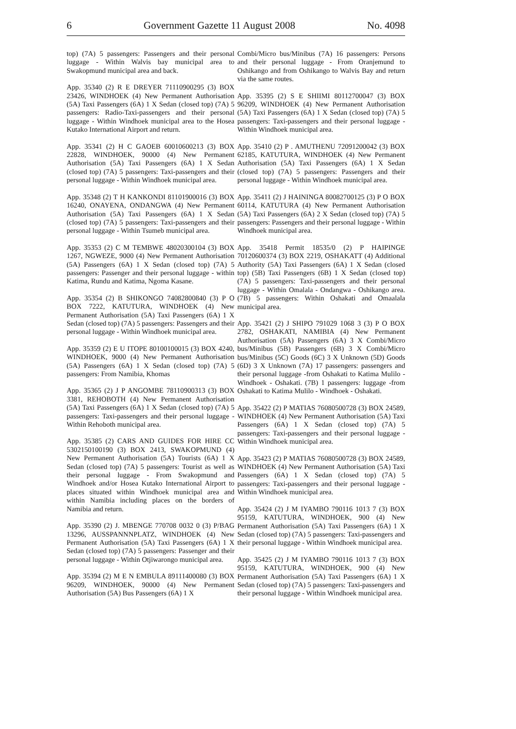6 Government Gazette 11 August 2008 No. 4098
top) (7A) 5 passengers: Passengers and their personal luggage - Within Walvis bay municipal area to Swakopmund municipal area and back.
App. 35340 (2) R E DREYER 71110900295 (3) BOX 23426, WINDHOEK (4) New Permanent Authorisation (5A) Taxi Passengers (6A) 1 X Sedan (closed top) (7A) 5 passengers: Radio-Taxi-passengers and their personal luggage - Within Windhoek municipal area to the Hosea Kutako International Airport and return.
App. 35341 (2) H C GAOEB 60010600213 (3) BOX 22828, WINDHOEK, 90000 (4) New Permanent Authorisation (5A) Taxi Passengers (6A) 1 X Sedan (closed top) (7A) 5 passengers: Taxi-passengers and their personal luggage - Within Windhoek municipal area.
App. 35348 (2) T H KANKONDI 81101900016 (3) BOX 16240, ONAYENA, ONDANGWA (4) New Permanent Authorisation (5A) Taxi Passengers (6A) 1 X Sedan (closed top) (7A) 5 passengers: Taxi-passengers and their personal luggage - Within Tsumeb municipal area.
App. 35353 (2) C M TEMBWE 48020300104 (3) BOX 1267, NGWEZE, 9000 (4) New Permanent Authorisation (5A) Passengers (6A) 1 X Sedan (closed top) (7A) 5 passengers: Passenger and their personal luggage - within Katima, Rundu and Katima, Ngoma Kasane.
App. 35354 (2) B SHIKONGO 74082800840 (3) P O BOX 7222, KATUTURA, WINDHOEK (4) New Permanent Authorisation (5A) Taxi Passengers (6A) 1 X Sedan (closed top) (7A) 5 passengers: Passengers and their personal luggage - Within Windhoek municipal area.
App. 35359 (2) E U ITOPE 80100100015 (3) BOX 4240, WINDHOEK, 9000 (4) New Permanent Authorisation (5A) Passengers (6A) 1 X Sedan (closed top) (7A) 5 passengers: From Namibia, Khomas
App. 35365 (2) J P ANGOMBE 78110900313 (3) BOX 3381, REHOBOTH (4) New Permanent Authorisation (5A) Taxi Passengers (6A) 1 X Sedan (closed top) (7A) 5 passengers: Taxi-passengers and their personal luggage - Within Rehoboth municipal area.
App. 35385 (2) CARS AND GUIDES FOR HIRE CC 5302150100190 (3) BOX 2413, SWAKOPMUND (4) New Permanent Authorisation (5A) Tourists (6A) 1 X Sedan (closed top) (7A) 5 passengers: Tourist as well as their personal luggage - From Swakopmund and Windhoek and/or Hosea Kutako International Airport to places situated within Windhoek municipal area and within Namibia including places on the borders of Namibia and return.
App. 35390 (2) J. MBENGE 770708 0032 0 (3) P/BAG 13296, AUSSPANNNPLATZ, WINDHOEK (4) New Permanent Authorisation (5A) Taxi Passengers (6A) 1 X Sedan (closed top) (7A) 5 passengers: Passenger and their personal luggage - Within Otjiwarongo municipal area.
App. 35394 (2) M E N EMBULA 89111400080 (3) BOX 96209, WINDHOEK, 90000 (4) New Permanent Authorisation (5A) Bus Passengers (6A) 1 X
Combi/Micro bus/Minibus (7A) 16 passengers: Persons and their personal luggage - From Oranjemund to Oshikango and from Oshikango to Walvis Bay and return via the same routes.
App. 35395 (2) S E SHIIMI 80112700047 (3) BOX 96209, WINDHOEK (4) New Permanent Authorisation (5A) Taxi Passengers (6A) 1 X Sedan (closed top) (7A) 5 passengers: Taxi-passengers and their personal luggage - Within Windhoek municipal area.
App. 35410 (2) P . AMUTHENU 72091200042 (3) BOX 62185, KATUTURA, WINDHOEK (4) New Permanent Authorisation (5A) Taxi Passengers (6A) 1 X Sedan (closed top) (7A) 5 passengers: Passengers and their personal luggage - Within Windhoek municipal area.
App. 35411 (2) J HAININGA 80082700125 (3) P O BOX 60114, KATUTURA (4) New Permanent Authorisation (5A) Taxi Passengers (6A) 2 X Sedan (closed top) (7A) 5 passengers: Passengers and their personal luggage - Within Windhoek municipal area.
App. 35418 Permit 18535/0 (2) P HAIPINGE 70120600374 (3) BOX 2219, OSHAKATT (4) Additional Authority (5A) Taxi Passengers (6A) 1 X Sedan (closed top) (5B) Taxi Passengers (6B) 1 X Sedan (closed top) (7A) 5 passengers: Taxi-passengers and their personal luggage - Within Omalala - Ondangwa - Oshikango area. (7B) 5 passengers: Within Oshakati and Omaalala municipal area.
App. 35421 (2) J SHIPO 791029 1068 3 (3) P O BOX 2782, OSHAKATI, NAMIBIA (4) New Permanent Authorisation (5A) Passengers (6A) 3 X Combi/Micro bus/Minibus (5B) Passengers (6B) 3 X Combi/Micro bus/Minibus (5C) Goods (6C) 3 X Unknown (5D) Goods (6D) 3 X Unknown (7A) 17 passengers: passengers and their personal luggage -from Oshakati to Katima Mulilo - Windhoek - Oshakati. (7B) 1 passengers: luggage -from Oshakati to Katima Mulilo - Windhoek - Oshakati.
App. 35422 (2) P MATIAS 76080500728 (3) BOX 24589, WINDHOEK (4) New Permanent Authorisation (5A) Taxi Passengers (6A) 1 X Sedan (closed top) (7A) 5 passengers: Taxi-passengers and their personal luggage - Within Windhoek municipal area.
App. 35423 (2) P MATIAS 76080500728 (3) BOX 24589, WINDHOEK (4) New Permanent Authorisation (5A) Taxi Passengers (6A) 1 X Sedan (closed top) (7A) 5 passengers: Taxi-passengers and their personal luggage - Within Windhoek municipal area.
App. 35424 (2) J M IYAMBO 790116 1013 7 (3) BOX 95159, KATUTURA, WINDHOEK, 900 (4) New Permanent Authorisation (5A) Taxi Passengers (6A) 1 X Sedan (closed top) (7A) 5 passengers: Taxi-passengers and their personal luggage - Within Windhoek municipal area.
App. 35425 (2) J M IYAMBO 790116 1013 7 (3) BOX 95159, KATUTURA, WINDHOEK, 900 (4) New Permanent Authorisation (5A) Taxi Passengers (6A) 1 X Sedan (closed top) (7A) 5 passengers: Taxi-passengers and their personal luggage - Within Windhoek municipal area.